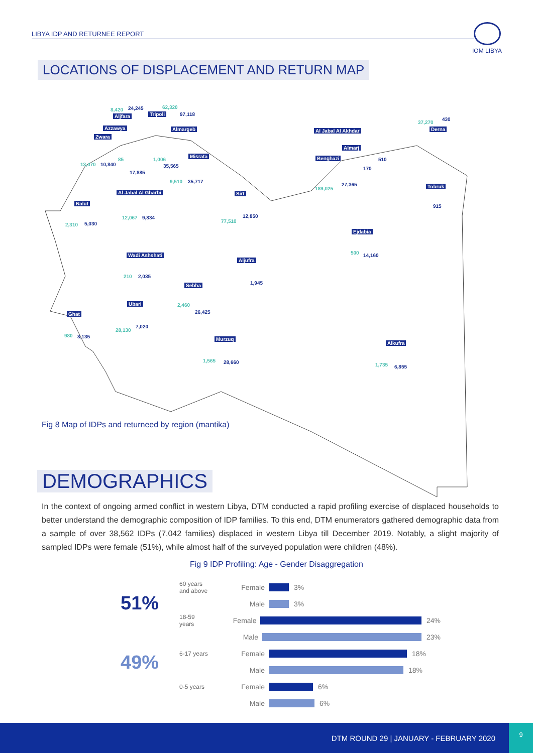LIBYA IDP AND RETURNEE REPORT
IOM LIBYA
LOCATIONS OF DISPLACEMENT AND RETURN MAP
8,420 24,245
Aljfara
62,320
Tripoli 97,118
Azzawya Almargeb
Zwara
13,470 10,840
85
17,885
1,006
35,565
Misrata
9,510 35,717
Al Jabal Al Gharbi
12,067 9,834
Nalut
2,310 5,030
Sirt
77,510
12,850
Al Jabal Al Akhdar Derna
37,270
430
Almarj
510
170
Benghazi
189,025
27,365 Tobruk
915
Ejdabia
500 14,160 Wadi Ashshati
210 2,035
Aljufra
1,945 Sebha
2,460
26,425
Ubari
28,130
7,020
Ghat
980 8,135 Murzuq
1,565 28,660
Alkufra
1,735 6,855
Fig 8 Map of IDPs and returneed by region (mantika)
DEMOGRAPHICS
In the context of ongoing armed conflict in western Libya, DTM conducted a rapid profiling exercise of displaced households to better understand the demographic composition of IDP families. To this end, DTM enumerators gathered demographic data from a sample of over 38,562 IDPs (7,042 families) displaced in western Libya till December 2019. Notably, a slight majority of sampled IDPs were female (51%), while almost half of the surveyed population were children (48%).
Fig 9 IDP Profiling: Age - Gender Disaggregation
51%
49%
60 years and above Female 3%
Male 3%
18-59 years Female 24%
Male 23%
6-17 years Female 18%
Male 18%
0-5 years Female 6%
Male 6%
DTM ROUND 29 | JANUARY - FEBRUARY 2020
9